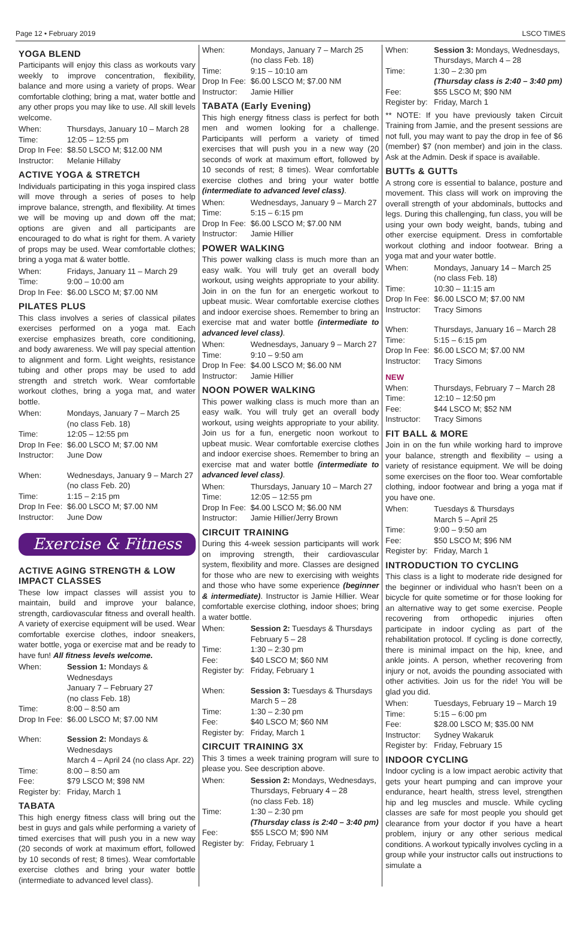Page 12 • February 2019 LSCO TIMES
YOGA BLEND
Participants will enjoy this class as workouts vary weekly to improve concentration, flexibility, balance and more using a variety of props. Wear comfortable clothing; bring a mat, water bottle and any other props you may like to use. All skill levels welcome.
When: Thursdays, January 10 – March 28
Time: 12:05 – 12:55 pm
Drop In Fee: $8.50 LSCO M; $12.00 NM
Instructor: Melanie Hillaby
ACTIVE YOGA & STRETCH
Individuals participating in this yoga inspired class will move through a series of poses to help improve balance, strength, and flexibility. At times we will be moving up and down off the mat; options are given and all participants are encouraged to do what is right for them. A variety of props may be used. Wear comfortable clothes; bring a yoga mat & water bottle.
When: Fridays, January 11 – March 29
Time: 9:00 – 10:00 am
Drop In Fee: $6.00 LSCO M; $7.00 NM
PILATES PLUS
This class involves a series of classical pilates exercises performed on a yoga mat. Each exercise emphasizes breath, core conditioning, and body awareness. We will pay special attention to alignment and form. Light weights, resistance tubing and other props may be used to add strength and stretch work. Wear comfortable workout clothes, bring a yoga mat, and water bottle.
When: Mondays, January 7 – March 25
(no class Feb. 18)
Time: 12:05 – 12:55 pm
Drop In Fee: $6.00 LSCO M; $7.00 NM
Instructor: June Dow
When: Wednesdays, January 9 – March 27
(no class Feb. 20)
Time: 1:15 – 2:15 pm
Drop In Fee: $6.00 LSCO M; $7.00 NM
Instructor: June Dow
Exercise & Fitness
ACTIVE AGING STRENGTH & LOW IMPACT CLASSES
These low impact classes will assist you to maintain, build and improve your balance, strength, cardiovascular fitness and overall health. A variety of exercise equipment will be used. Wear comfortable exercise clothes, indoor sneakers, water bottle, yoga or exercise mat and be ready to have fun! All fitness levels welcome.
When: Session 1: Mondays & Wednesdays
January 7 – February 27
(no class Feb. 18)
Time: 8:00 – 8:50 am
Drop In Fee: $6.00 LSCO M; $7.00 NM
When: Session 2: Mondays & Wednesdays
March 4 – April 24 (no class Apr. 22)
Time: 8:00 – 8:50 am
Fee: $79 LSCO M; $98 NM
Register by: Friday, March 1
TABATA
This high energy fitness class will bring out the best in guys and gals while performing a variety of timed exercises that will push you in a new way (20 seconds of work at maximum effort, followed by 10 seconds of rest; 8 times). Wear comfortable exercise clothes and bring your water bottle (intermediate to advanced level class).
When: Mondays, January 7 – March 25
(no class Feb. 18)
Time: 9:15 – 10:10 am
Drop In Fee: $6.00 LSCO M; $7.00 NM
Instructor: Jamie Hillier
TABATA (Early Evening)
This high energy fitness class is perfect for both men and women looking for a challenge. Participants will perform a variety of timed exercises that will push you in a new way (20 seconds of work at maximum effort, followed by 10 seconds of rest; 8 times). Wear comfortable exercise clothes and bring your water bottle (intermediate to advanced level class).
When: Wednesdays, January 9 – March 27
Time: 5:15 – 6:15 pm
Drop In Fee: $6.00 LSCO M; $7.00 NM
Instructor: Jamie Hillier
POWER WALKING
This power walking class is much more than an easy walk. You will truly get an overall body workout, using weights appropriate to your ability. Join in on the fun for an energetic workout to upbeat music. Wear comfortable exercise clothes and indoor exercise shoes. Remember to bring an exercise mat and water bottle (intermediate to advanced level class).
When: Wednesdays, January 9 – March 27
Time: 9:10 – 9:50 am
Drop In Fee: $4.00 LSCO M; $6.00 NM
Instructor: Jamie Hillier
NOON POWER WALKING
This power walking class is much more than an easy walk. You will truly get an overall body workout, using weights appropriate to your ability. Join us for a fun, energetic noon workout to upbeat music. Wear comfortable exercise clothes and indoor exercise shoes. Remember to bring an exercise mat and water bottle (intermediate to advanced level class).
When: Thursdays, January 10 – March 27
Time: 12:05 – 12:55 pm
Drop In Fee: $4.00 LSCO M; $6.00 NM
Instructor: Jamie Hillier/Jerry Brown
CIRCUIT TRAINING
During this 4-week session participants will work on improving strength, their cardiovascular system, flexibility and more. Classes are designed for those who are new to exercising with weights and those who have some experience (beginner & intermediate). Instructor is Jamie Hillier. Wear comfortable exercise clothing, indoor shoes; bring a water bottle.
When: Session 2: Tuesdays & Thursdays
February 5 – 28
Time: 1:30 – 2:30 pm
Fee: $40 LSCO M; $60 NM
Register by: Friday, February 1
When: Session 3: Tuesdays & Thursdays
March 5 – 28
Time: 1:30 – 2:30 pm
Fee: $40 LSCO M; $60 NM
Register by: Friday, March 1
CIRCUIT TRAINING 3X
This 3 times a week training program will sure to please you. See description above.
When: Session 2: Mondays, Wednesdays, Thursdays, February 4 – 28
(no class Feb. 18)
Time: 1:30 – 2:30 pm
(Thursday class is 2:40 – 3:40 pm)
Fee: $55 LSCO M; $90 NM
Register by: Friday, February 1
When: Session 3: Mondays, Wednesdays, Thursdays, March 4 – 28
Time: 1:30 – 2:30 pm
(Thursday class is 2:40 – 3:40 pm)
Fee: $55 LSCO M; $90 NM
Register by: Friday, March 1
** NOTE: If you have previously taken Circuit Training from Jamie, and the present sessions are not full, you may want to pay the drop in fee of $6 (member) $7 (non member) and join in the class. Ask at the Admin. Desk if space is available.
BUTTs & GUTTs
A strong core is essential to balance, posture and movement. This class will work on improving the overall strength of your abdominals, buttocks and legs. During this challenging, fun class, you will be using your own body weight, bands, tubing and other exercise equipment. Dress in comfortable workout clothing and indoor footwear. Bring a yoga mat and your water bottle.
When: Mondays, January 14 – March 25
(no class Feb. 18)
Time: 10:30 – 11:15 am
Drop In Fee: $6.00 LSCO M; $7.00 NM
Instructor: Tracy Simons
When: Thursdays, January 16 – March 28
Time: 5:15 – 6:15 pm
Drop In Fee: $6.00 LSCO M; $7.00 NM
Instructor: Tracy Simons
NEW
When: Thursdays, February 7 – March 28
Time: 12:10 – 12:50 pm
Fee: $44 LSCO M; $52 NM
Instructor: Tracy Simons
FIT BALL & MORE
Join in on the fun while working hard to improve your balance, strength and flexibility – using a variety of resistance equipment. We will be doing some exercises on the floor too. Wear comfortable clothing, indoor footwear and bring a yoga mat if you have one.
When: Tuesdays & Thursdays
March 5 – April 25
Time: 9:00 – 9:50 am
Fee: $50 LSCO M; $96 NM
Register by: Friday, March 1
INTRODUCTION TO CYCLING
This class is a light to moderate ride designed for the beginner or individual who hasn’t been on a bicycle for quite sometime or for those looking for an alternative way to get some exercise. People recovering from orthopedic injuries often participate in indoor cycling as part of the rehabilitation protocol. If cycling is done correctly, there is minimal impact on the hip, knee, and ankle joints. A person, whether recovering from injury or not, avoids the pounding associated with other activities. Join us for the ride! You will be glad you did.
When: Tuesdays, February 19 – March 19
Time: 5:15 – 6:00 pm
Fee: $28.00 LSCO M; $35.00 NM
Instructor: Sydney Wakaruk
Register by: Friday, February 15
INDOOR CYCLING
Indoor cycling is a low impact aerobic activity that gets your heart pumping and can improve your endurance, heart health, stress level, strengthen hip and leg muscles and muscle. While cycling classes are safe for most people you should get clearance from your doctor if you have a heart problem, injury or any other serious medical conditions. A workout typically involves cycling in a group while your instructor calls out instructions to simulate a